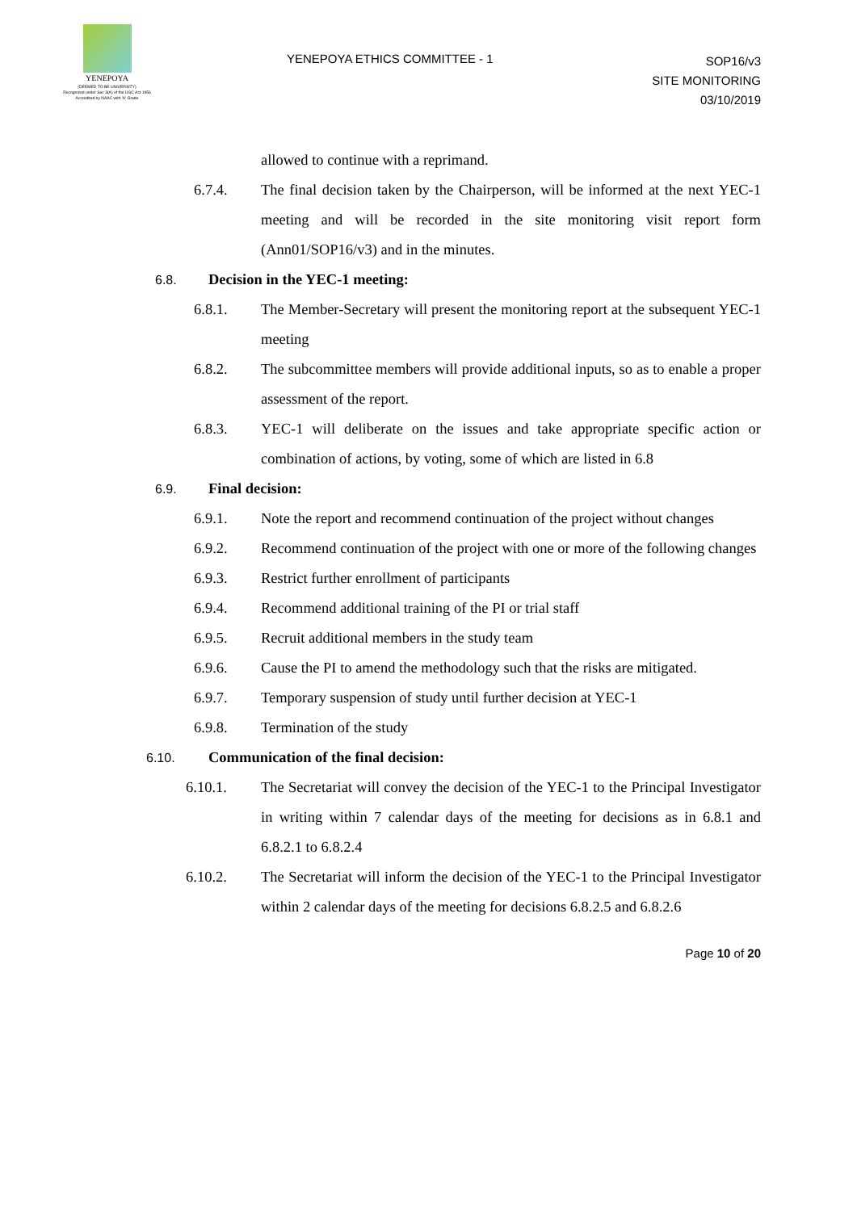YENEPOYA
(DEEMED TO BE UNIVERSITY)
Recognized under Sec 3(A) of the UGC Act 1956
Accredited by NAAC with 'A' Grade
YENEPOYA ETHICS COMMITTEE - 1
SOP16/v3
SITE MONITORING
03/10/2019
allowed to continue with a reprimand.
6.7.4. The final decision taken by the Chairperson, will be informed at the next YEC-1 meeting and will be recorded in the site monitoring visit report form (Ann01/SOP16/v3) and in the minutes.
6.8.
Decision in the YEC-1 meeting:
6.8.1. The Member-Secretary will present the monitoring report at the subsequent YEC-1 meeting
6.8.2. The subcommittee members will provide additional inputs, so as to enable a proper assessment of the report.
6.8.3. YEC-1 will deliberate on the issues and take appropriate specific action or combination of actions, by voting, some of which are listed in 6.8
6.9.
Final decision:
6.9.1. Note the report and recommend continuation of the project without changes
6.9.2. Recommend continuation of the project with one or more of the following changes
6.9.3. Restrict further enrollment of participants
6.9.4. Recommend additional training of the PI or trial staff
6.9.5. Recruit additional members in the study team
6.9.6. Cause the PI to amend the methodology such that the risks are mitigated.
6.9.7. Temporary suspension of study until further decision at YEC-1
6.9.8. Termination of the study
6.10.
Communication of the final decision:
6.10.1. The Secretariat will convey the decision of the YEC-1 to the Principal Investigator in writing within 7 calendar days of the meeting for decisions as in 6.8.1 and 6.8.2.1 to 6.8.2.4
6.10.2. The Secretariat will inform the decision of the YEC-1 to the Principal Investigator within 2 calendar days of the meeting for decisions 6.8.2.5 and 6.8.2.6
Page 10 of 20